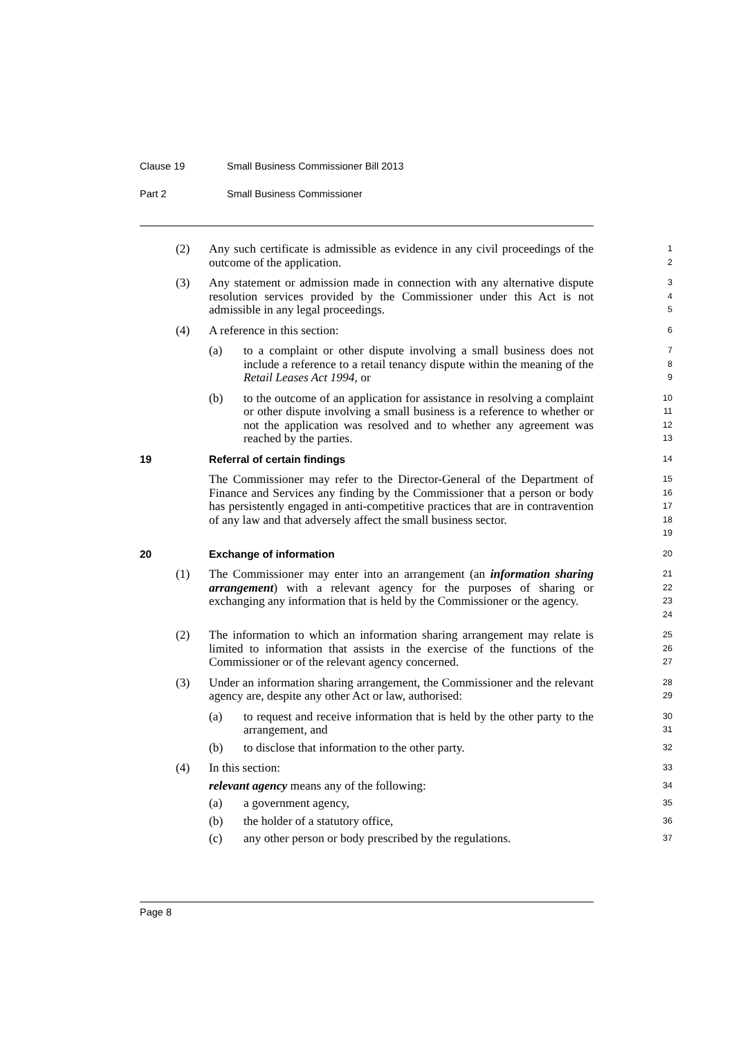Clause 19 Small Business Commissioner Bill 2013
Part 2 Small Business Commissioner
(2) Any such certificate is admissible as evidence in any civil proceedings of the outcome of the application.
1
2
(3) Any statement or admission made in connection with any alternative dispute resolution services provided by the Commissioner under this Act is not admissible in any legal proceedings.
3
4
5
(4) A reference in this section:
6
(a) to a complaint or other dispute involving a small business does not include a reference to a retail tenancy dispute within the meaning of the Retail Leases Act 1994, or
7
8
9
(b) to the outcome of an application for assistance in resolving a complaint or other dispute involving a small business is a reference to whether or not the application was resolved and to whether any agreement was reached by the parties.
10
11
12
13
19 Referral of certain findings
14
The Commissioner may refer to the Director-General of the Department of Finance and Services any finding by the Commissioner that a person or body has persistently engaged in anti-competitive practices that are in contravention of any law and that adversely affect the small business sector.
15
16
17
18
19
20 Exchange of information
20
(1) The Commissioner may enter into an arrangement (an information sharing arrangement) with a relevant agency for the purposes of sharing or exchanging any information that is held by the Commissioner or the agency.
21
22
23
24
(2) The information to which an information sharing arrangement may relate is limited to information that assists in the exercise of the functions of the Commissioner or of the relevant agency concerned.
25
26
27
(3) Under an information sharing arrangement, the Commissioner and the relevant agency are, despite any other Act or law, authorised:
28
29
(a) to request and receive information that is held by the other party to the arrangement, and
30
31
(b) to disclose that information to the other party.
32
(4) In this section:
33
relevant agency means any of the following:
34
(a) a government agency,
35
(b) the holder of a statutory office,
36
(c) any other person or body prescribed by the regulations.
37
Page 8